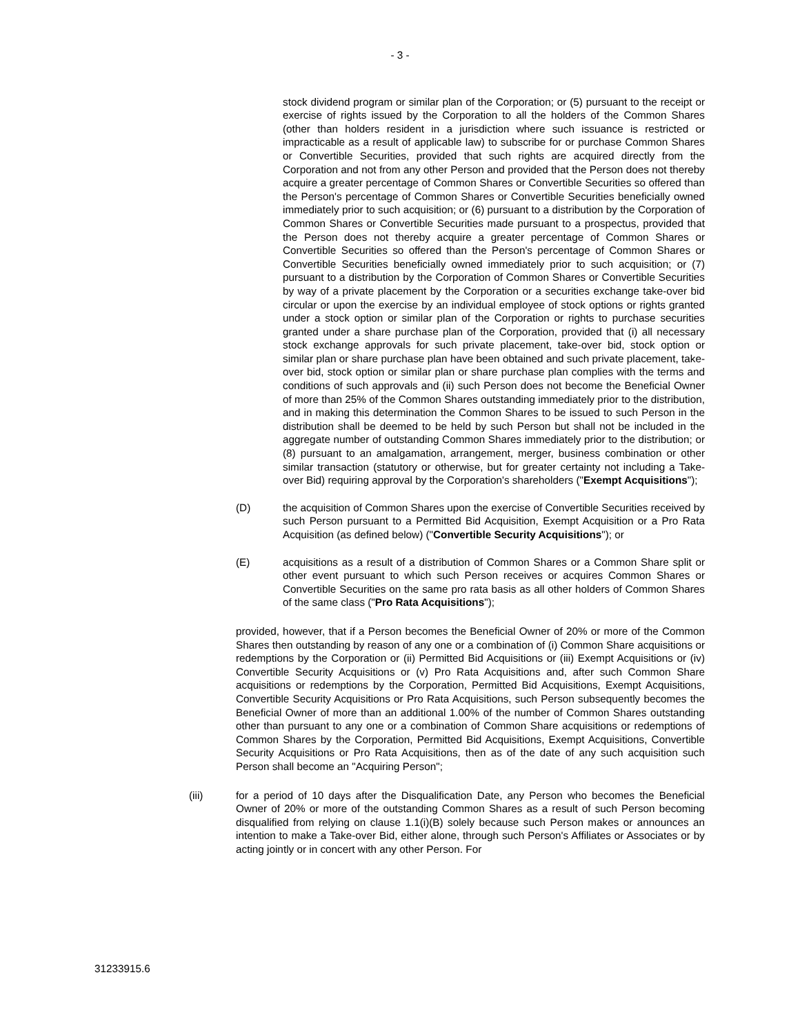- 3 -
stock dividend program or similar plan of the Corporation; or (5) pursuant to the receipt or exercise of rights issued by the Corporation to all the holders of the Common Shares (other than holders resident in a jurisdiction where such issuance is restricted or impracticable as a result of applicable law) to subscribe for or purchase Common Shares or Convertible Securities, provided that such rights are acquired directly from the Corporation and not from any other Person and provided that the Person does not thereby acquire a greater percentage of Common Shares or Convertible Securities so offered than the Person's percentage of Common Shares or Convertible Securities beneficially owned immediately prior to such acquisition; or (6) pursuant to a distribution by the Corporation of Common Shares or Convertible Securities made pursuant to a prospectus, provided that the Person does not thereby acquire a greater percentage of Common Shares or Convertible Securities so offered than the Person's percentage of Common Shares or Convertible Securities beneficially owned immediately prior to such acquisition; or (7) pursuant to a distribution by the Corporation of Common Shares or Convertible Securities by way of a private placement by the Corporation or a securities exchange take-over bid circular or upon the exercise by an individual employee of stock options or rights granted under a stock option or similar plan of the Corporation or rights to purchase securities granted under a share purchase plan of the Corporation, provided that (i) all necessary stock exchange approvals for such private placement, take-over bid, stock option or similar plan or share purchase plan have been obtained and such private placement, take-over bid, stock option or similar plan or share purchase plan complies with the terms and conditions of such approvals and (ii) such Person does not become the Beneficial Owner of more than 25% of the Common Shares outstanding immediately prior to the distribution, and in making this determination the Common Shares to be issued to such Person in the distribution shall be deemed to be held by such Person but shall not be included in the aggregate number of outstanding Common Shares immediately prior to the distribution; or (8) pursuant to an amalgamation, arrangement, merger, business combination or other similar transaction (statutory or otherwise, but for greater certainty not including a Take-over Bid) requiring approval by the Corporation's shareholders ("Exempt Acquisitions");
(D) the acquisition of Common Shares upon the exercise of Convertible Securities received by such Person pursuant to a Permitted Bid Acquisition, Exempt Acquisition or a Pro Rata Acquisition (as defined below) ("Convertible Security Acquisitions"); or
(E) acquisitions as a result of a distribution of Common Shares or a Common Share split or other event pursuant to which such Person receives or acquires Common Shares or Convertible Securities on the same pro rata basis as all other holders of Common Shares of the same class ("Pro Rata Acquisitions");
provided, however, that if a Person becomes the Beneficial Owner of 20% or more of the Common Shares then outstanding by reason of any one or a combination of (i) Common Share acquisitions or redemptions by the Corporation or (ii) Permitted Bid Acquisitions or (iii) Exempt Acquisitions or (iv) Convertible Security Acquisitions or (v) Pro Rata Acquisitions and, after such Common Share acquisitions or redemptions by the Corporation, Permitted Bid Acquisitions, Exempt Acquisitions, Convertible Security Acquisitions or Pro Rata Acquisitions, such Person subsequently becomes the Beneficial Owner of more than an additional 1.00% of the number of Common Shares outstanding other than pursuant to any one or a combination of Common Share acquisitions or redemptions of Common Shares by the Corporation, Permitted Bid Acquisitions, Exempt Acquisitions, Convertible Security Acquisitions or Pro Rata Acquisitions, then as of the date of any such acquisition such Person shall become an "Acquiring Person";
(iii) for a period of 10 days after the Disqualification Date, any Person who becomes the Beneficial Owner of 20% or more of the outstanding Common Shares as a result of such Person becoming disqualified from relying on clause 1.1(i)(B) solely because such Person makes or announces an intention to make a Take-over Bid, either alone, through such Person's Affiliates or Associates or by acting jointly or in concert with any other Person. For
31233915.6